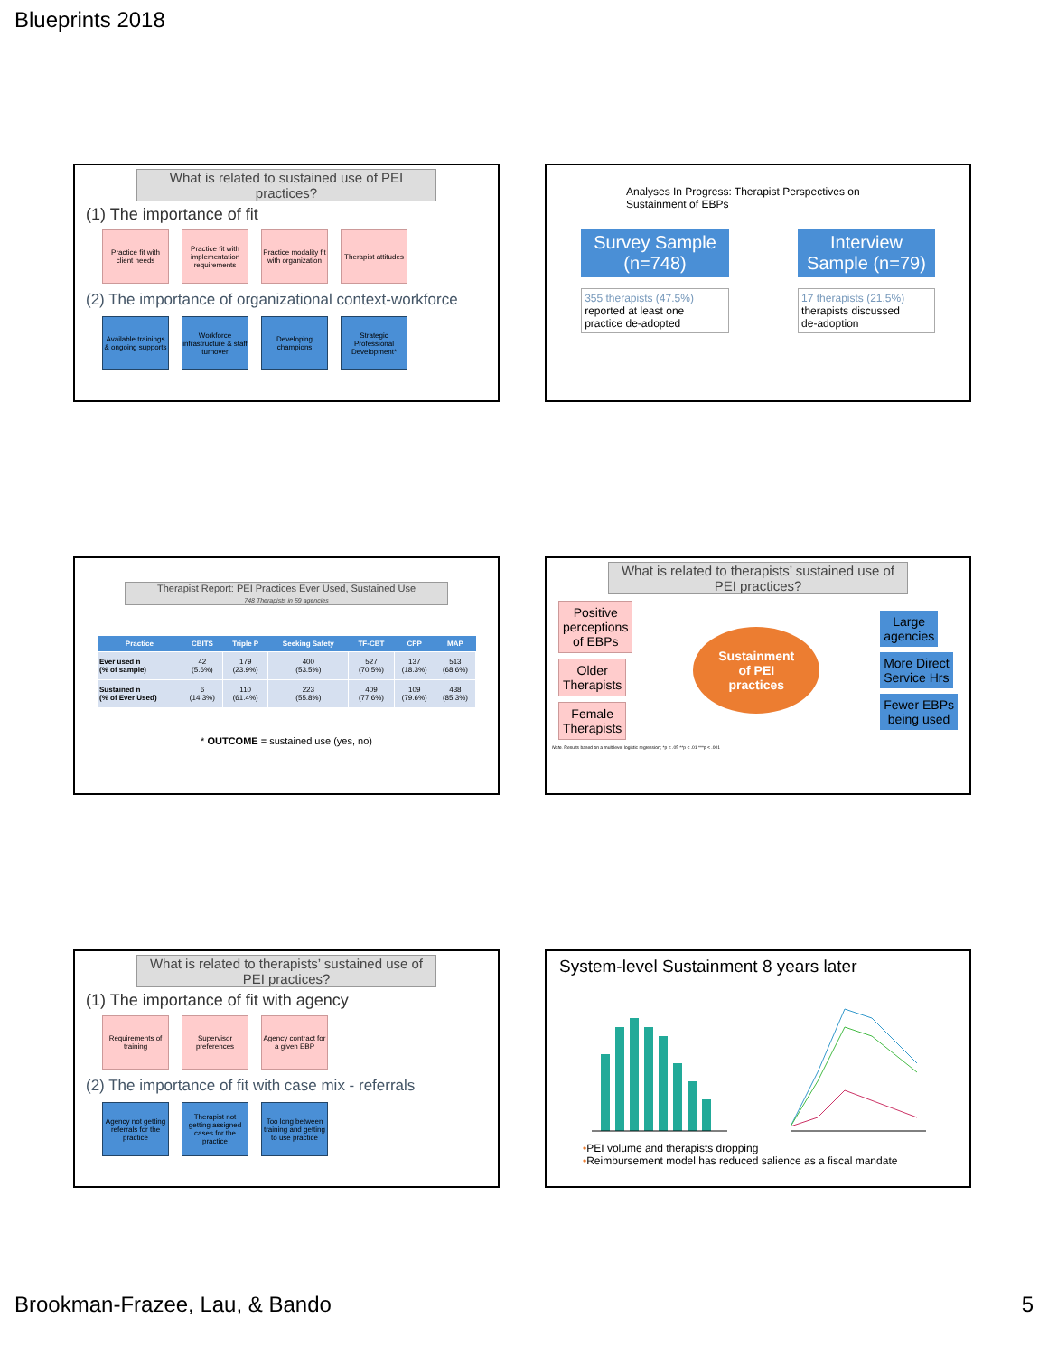Blueprints 2018
What is related to sustained use of PEI practices?
(1) The importance of fit
Practice fit with client needs
Practice fit with implementation requirements
Practice modality fit with organization
Therapist attitudes
(2) The importance of organizational context-workforce
Available trainings & ongoing supports
Workforce infrastructure & staff turnover
Developing champions
Strategic Professional Development*
Analyses In Progress: Therapist Perspectives on Sustainment of EBPs
Survey Sample
(n=748)
355 therapists (47.5%)
reported at least one
practice de-adopted
Interview
Sample (n=79)
17 therapists (21.5%)
therapists discussed
de-adoption
Therapist Report: PEI Practices Ever Used, Sustained Use
748 Therapists in 59 agencies
| Practice | CBITS | Triple P | Seeking Safety | TF-CBT | CPP | MAP |
| --- | --- | --- | --- | --- | --- | --- |
| Ever used n (% of sample) | 42 (5.6%) | 179 (23.9%) | 400 (53.5%) | 527 (70.5%) | 137 (18.3%) | 513 (68.6%) |
| Sustained n (% of Ever Used) | 6 (14.3%) | 110 (61.4%) | 223 (55.8%) | 409 (77.6%) | 109 (79.6%) | 438 (85.3%) |
* OUTCOME = sustained use (yes, no)
What is related to therapists’ sustained use of PEI practices?
Positive
perceptions
of EBPs
Older
Therapists
Female
Therapists
Sustainment
of PEI
practices
Large
agencies
More Direct
Service Hrs
Fewer EBPs
being used
Note. Results based on a multilevel logistic regression; *p < .05 **p < .01 ***p < .001
What is related to therapists’ sustained use of PEI practices?
(1) The importance of fit with agency
Requirements of training
Supervisor preferences
Agency contract for a given EBP
(2) The importance of fit with case mix - referrals
Agency not getting referrals for the practice
Therapist not getting assigned cases for the practice
Too long between training and getting to use practice
System-level Sustainment 8 years later
•PEI volume and therapists dropping
•Reimbursement model has reduced salience as a fiscal mandate
Brookman-Frazee, Lau, & Bando 5